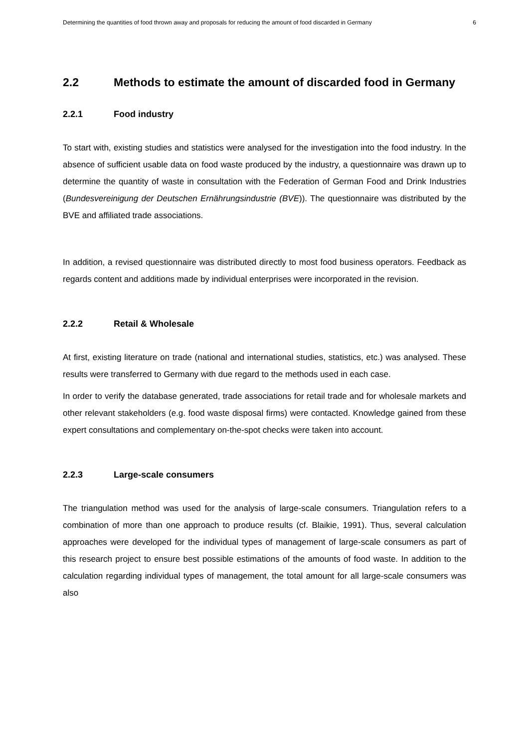Determining the quantities of food thrown away and proposals for reducing the amount of food discarded in Germany 6
2.2 Methods to estimate the amount of discarded food in Germany
2.2.1 Food industry
To start with, existing studies and statistics were analysed for the investigation into the food industry. In the absence of sufficient usable data on food waste produced by the industry, a questionnaire was drawn up to determine the quantity of waste in consultation with the Federation of German Food and Drink Industries (Bundesvereinigung der Deutschen Ernährungsindustrie (BVE)). The questionnaire was distributed by the BVE and affiliated trade associations.
In addition, a revised questionnaire was distributed directly to most food business operators. Feedback as regards content and additions made by individual enterprises were incorporated in the revision.
2.2.2 Retail & Wholesale
At first, existing literature on trade (national and international studies, statistics, etc.) was analysed. These results were transferred to Germany with due regard to the methods used in each case.
In order to verify the database generated, trade associations for retail trade and for wholesale markets and other relevant stakeholders (e.g. food waste disposal firms) were contacted. Knowledge gained from these expert consultations and complementary on-the-spot checks were taken into account.
2.2.3 Large-scale consumers
The triangulation method was used for the analysis of large-scale consumers. Triangulation refers to a combination of more than one approach to produce results (cf. Blaikie, 1991). Thus, several calculation approaches were developed for the individual types of management of large-scale consumers as part of this research project to ensure best possible estimations of the amounts of food waste. In addition to the calculation regarding individual types of management, the total amount for all large-scale consumers was also